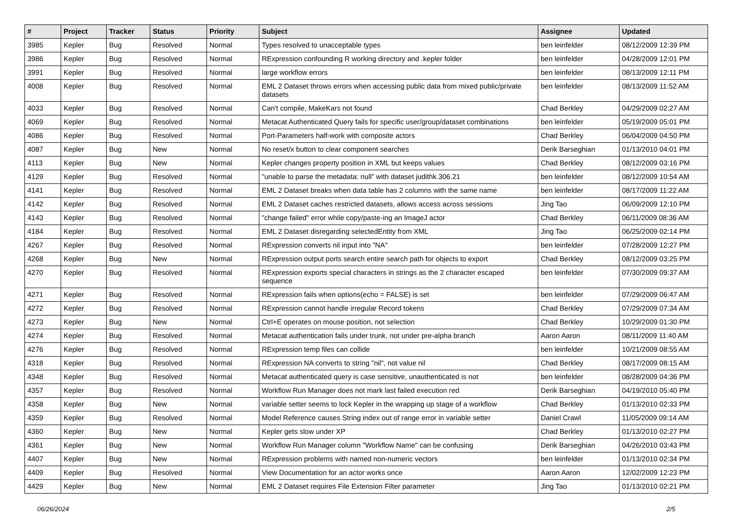| # | Project | Tracker | Status | Priority | Subject | Assignee | Updated |
| --- | --- | --- | --- | --- | --- | --- | --- |
| 3985 | Kepler | Bug | Resolved | Normal | Types resolved to unacceptable types | ben leinfelder | 08/12/2009 12:39 PM |
| 3986 | Kepler | Bug | Resolved | Normal | RExpression confounding R working directory and .kepler folder | ben leinfelder | 04/28/2009 12:01 PM |
| 3991 | Kepler | Bug | Resolved | Normal | large workflow errors | ben leinfelder | 08/13/2009 12:11 PM |
| 4008 | Kepler | Bug | Resolved | Normal | EML 2 Dataset throws errors when accessing public data from mixed public/private datasets | ben leinfelder | 08/13/2009 11:52 AM |
| 4033 | Kepler | Bug | Resolved | Normal | Can't compile, MakeKars not found | Chad Berkley | 04/29/2009 02:27 AM |
| 4069 | Kepler | Bug | Resolved | Normal | Metacat Authenticated Query fails for specific user/group/dataset combinations | ben leinfelder | 05/19/2009 05:01 PM |
| 4086 | Kepler | Bug | Resolved | Normal | Port-Parameters half-work with composite actors | Chad Berkley | 06/04/2009 04:50 PM |
| 4087 | Kepler | Bug | New | Normal | No reset/x button to clear component searches | Derik Barseghian | 01/13/2010 04:01 PM |
| 4113 | Kepler | Bug | New | Normal | Kepler changes property position in XML but keeps values | Chad Berkley | 08/12/2009 03:16 PM |
| 4129 | Kepler | Bug | Resolved | Normal | "unable to parse the metadata: null" with dataset judithk.306.21 | ben leinfelder | 08/12/2009 10:54 AM |
| 4141 | Kepler | Bug | Resolved | Normal | EML 2 Dataset breaks when data table has 2 columns with the same name | ben leinfelder | 08/17/2009 11:22 AM |
| 4142 | Kepler | Bug | Resolved | Normal | EML 2 Dataset caches restricted datasets, allows access across sessions | Jing Tao | 06/09/2009 12:10 PM |
| 4143 | Kepler | Bug | Resolved | Normal | "change failed" error while copy/paste-ing an ImageJ actor | Chad Berkley | 06/11/2009 08:36 AM |
| 4184 | Kepler | Bug | Resolved | Normal | EML 2 Dataset disregarding selectedEntity from XML | Jing Tao | 06/25/2009 02:14 PM |
| 4267 | Kepler | Bug | Resolved | Normal | RExpression converts nil input into "NA" | ben leinfelder | 07/28/2009 12:27 PM |
| 4268 | Kepler | Bug | New | Normal | RExpression output ports search entire search path for objects to export | Chad Berkley | 08/12/2009 03:25 PM |
| 4270 | Kepler | Bug | Resolved | Normal | RExpression exports special characters in strings as the 2 character escaped sequence | ben leinfelder | 07/30/2009 09:37 AM |
| 4271 | Kepler | Bug | Resolved | Normal | RExpression fails when options(echo = FALSE) is set | ben leinfelder | 07/29/2009 06:47 AM |
| 4272 | Kepler | Bug | Resolved | Normal | RExpression cannot handle irregular Record tokens | Chad Berkley | 07/29/2009 07:34 AM |
| 4273 | Kepler | Bug | New | Normal | Ctrl+E operates on mouse position, not selection | Chad Berkley | 10/29/2009 01:30 PM |
| 4274 | Kepler | Bug | Resolved | Normal | Metacat authentication fails under trunk, not under pre-alpha branch | Aaron Aaron | 08/11/2009 11:40 AM |
| 4276 | Kepler | Bug | Resolved | Normal | RExpression temp files can collide | ben leinfelder | 10/21/2009 08:55 AM |
| 4318 | Kepler | Bug | Resolved | Normal | RExpression NA converts to string "nil", not value nil | Chad Berkley | 08/17/2009 08:15 AM |
| 4348 | Kepler | Bug | Resolved | Normal | Metacat authenticated query is case sensitive, unauthenticated is not | ben leinfelder | 08/28/2009 04:36 PM |
| 4357 | Kepler | Bug | Resolved | Normal | Workflow Run Manager does not mark last failed execution red | Derik Barseghian | 04/19/2010 05:40 PM |
| 4358 | Kepler | Bug | New | Normal | variable setter seems to lock Kepler in the wrapping up stage of a workflow | Chad Berkley | 01/13/2010 02:33 PM |
| 4359 | Kepler | Bug | Resolved | Normal | Model Reference causes String index out of range error in variable setter | Daniel Crawl | 11/05/2009 09:14 AM |
| 4360 | Kepler | Bug | New | Normal | Kepler gets slow under XP | Chad Berkley | 01/13/2010 02:27 PM |
| 4361 | Kepler | Bug | New | Normal | Workflow Run Manager column "Workflow Name" can be confusing | Derik Barseghian | 04/26/2010 03:43 PM |
| 4407 | Kepler | Bug | New | Normal | RExpression problems with named non-numeric vectors | ben leinfelder | 01/13/2010 02:34 PM |
| 4409 | Kepler | Bug | Resolved | Normal | View Documentation for an actor works once | Aaron Aaron | 12/02/2009 12:23 PM |
| 4429 | Kepler | Bug | New | Normal | EML 2 Dataset requires File Extension Filter parameter | Jing Tao | 01/13/2010 02:21 PM |
06/26/2024 2/5